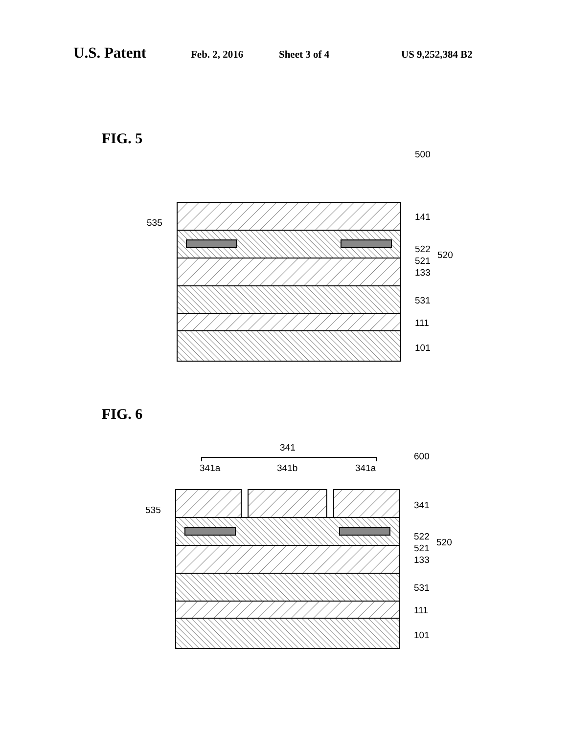U.S. Patent Feb. 2, 2016 Sheet 3 of 4 US 9,252,384 B2
FIG. 5
500
141
535
522
521
520
133
531
111
101
FIG. 6
341
341a
341b
341a
600
341
535
522
521
520
133
531
111
101